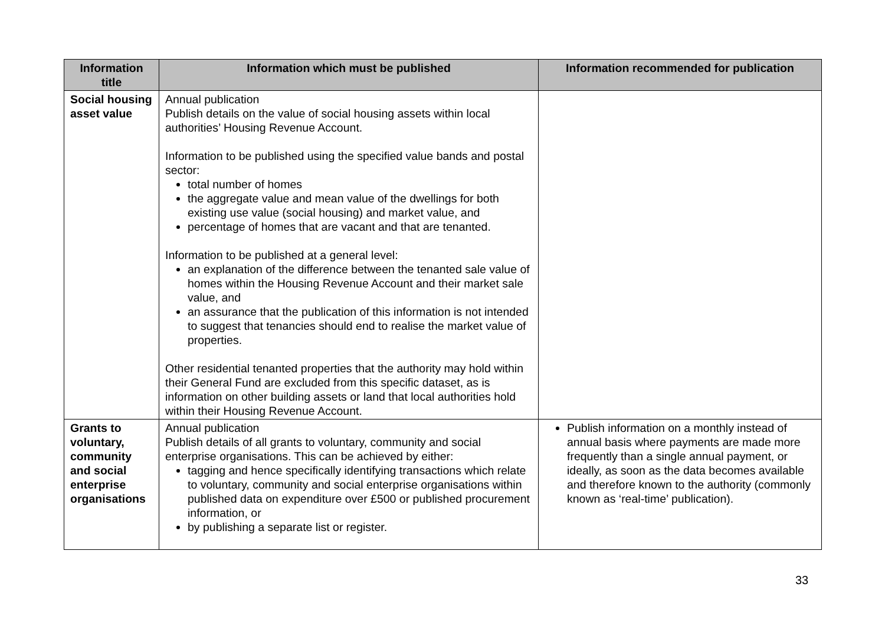| Information title | Information which must be published | Information recommended for publication |
| --- | --- | --- |
| Social housing asset value | Annual publication Publish details on the value of social housing assets within local authorities’ Housing Revenue Account. Information to be published using the specified value bands and postal sector: total number of homes the aggregate value and mean value of the dwellings for both existing use value (social housing) and market value, and percentage of homes that are vacant and that are tenanted. Information to be published at a general level: an explanation of the difference between the tenanted sale value of homes within the Housing Revenue Account and their market sale value, and an assurance that the publication of this information is not intended to suggest that tenancies should end to realise the market value of properties. Other residential tenanted properties that the authority may hold within their General Fund are excluded from this specific dataset, as is information on other building assets or land that local authorities hold within their Housing Revenue Account. | |
| Grants to voluntary, community and social enterprise organisations | Annual publication Publish details of all grants to voluntary, community and social enterprise organisations. This can be achieved by either: tagging and hence specifically identifying transactions which relate to voluntary, community and social enterprise organisations within published data on expenditure over £500 or published procurement information, or by publishing a separate list or register. | Publish information on a monthly instead of annual basis where payments are made more frequently than a single annual payment, or ideally, as soon as the data becomes available and therefore known to the authority (commonly known as ‘real-time’ publication). |
33